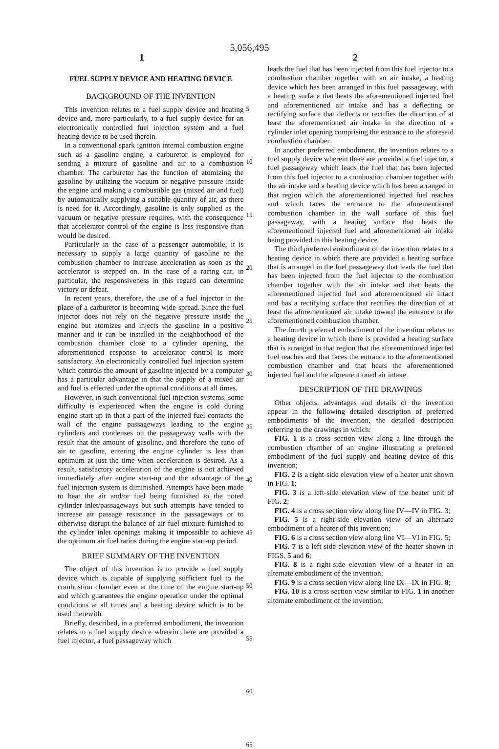5,056,495
1 2
FUEL SUPPLY DEVICE AND HEATING DEVICE
BACKGROUND OF THE INVENTION
This invention relates to a fuel supply device and heating device and, more particularly, to a fuel supply device for an electronically controlled fuel injection system and a fuel heating device to be used therein.
In a conventional spark ignition internal combustion engine such as a gasoline engine, a carburetor is employed for sending a mixture of gasoline and air to a combustion chamber. The carburetor has the function of atomizing the gasoline by utilizing the vacuum or negative pressure inside the engine and making a combustible gas (mixed air and fuel) by automatically supplying a suitable quantity of air, as there is need for it. Accordingly, gasoline is only supplied as the vacuum or negative pressure requires, with the consequence that accelerator control of the engine is less responsive than would be desired.
Particularly in the case of a passenger automobile, it is necessary to supply a large quantity of gasoline to the combustion chamber to increase acceleration as soon as the accelerator is stepped on. In the case of a racing car, in particular, the responsiveness in this regard can determine victory or defeat.
In recent years, therefore, the use of a fuel injector in the place of a carburetor is becoming wide-spread. Since the fuel injector does not rely on the negative pressure inside the engine but atomizes and injects the gasoline in a positive manner and it can be installed in the neighborhood of the combustion chamber close to a cylinder opening, the aforementioned response to accelerator control is more satisfactory. An electronically controlled fuel injection system which controls the amount of gasoline injected by a computer has a particular advantage in that the supply of a mixed air and fuel is effected under the optimal conditions at all times.
However, in such conventional fuel injection systems, some difficulty is experienced when the engine is cold during engine start-up in that a part of the injected fuel contacts the wall of the engine passageways leading to the engine cylinders and condenses on the passageway walls with the result that the amount of gasoline, and therefore the ratio of air to gasoline, entering the engine cylinder is less than optimum at just the time when acceleration is desired. As a result, satisfactory acceleration of the engine is not achieved immediately after engine start-up and the advantage of the fuel injection system is diminished. Attempts have been made to heat the air and/or fuel being furnished to the noted cylinder inlet/passageways but such attempts have tended to increase air passage resistance in the passageways or to otherwise disrupt the balance of air fuel mixture furnished to the cylinder inlet openings making it impossible to achieve the optimum air fuel ratios during the engine start-up period.
BRIEF SUMMARY OF THE INVENTION
The object of this invention is to provide a fuel supply device which is capable of supplying sufficient fuel to the combustion chamber even at the time of the engine start-up and which guarantees the engine operation under the optimal conditions at all times and a heating device which is to be used therewith.
Briefly, described, in a preferred embodiment, the invention relates to a fuel supply device wherein there are provided a fuel injector, a fuel passageway which
5
10
15
20
25
30
35
40
45
50
55
60
65
leads the fuel that has been injected from this fuel injector to a combustion chamber together with an air intake, a heating device which has been arranged in this fuel passageway, with a heating surface that heats the aforementioned injected fuel and aforementioned air intake and has a deflecting or rectifying surface that deflects or rectifies the direction of at least the aforementioned air intake in the direction of a cylinder inlet opening comprising the entrance to the aforesaid combustion chamber.
In another preferred embodiment, the invention relates to a fuel supply device wherein there are provided a fuel injector, a fuel passageway which leads the fuel that has been injected from this fuel injector to a combustion chamber together with the air intake and a heating device which has been arranged in that region which the aforementioned injected fuel reaches and which faces the entrance to the aforementioned combustion chamber in the wall surface of this fuel passageway, with a heating surface that heats the aforementioned injected fuel and aforementioned air intake being provided in this heating device.
The third preferred embodiment of the invention relates to a heating device in which there are provided a heating surface that is arranged in the fuel passageway that leads the fuel that has been injected from the fuel injector to the combustion chamber together with the air intake and that heats the aforementioned injected fuel and aforementioned air intact and has a rectifying surface that rectifies the direction of at least the aforementioned air intake toward the entrance to the aforementioned combustion chamber.
The fourth preferred embodiment of the invention relates to a heating device in which there is provided a heating surface that is arranged in that region that the aforementioned injected fuel reaches and that faces the entrance to the aforementioned combustion chamber and that heats the aforementioned injected fuel and the aforementioned air intake.
DESCRIPTION OF THE DRAWINGS
Other objects, advantages and details of the invention appear in the following detailed description of preferred embodiments of the invention, the detailed description referring to the drawings in which:
FIG. 1 is a cross section view along a line through the combustion chamber of an engine illustrating a preferred embodiment of the fuel supply and heating device of this invention;
FIG. 2 is a right-side elevation view of a heater unit shown in FIG. 1;
FIG. 3 is a left-side elevation view of the heater unit of FIG. 2;
FIG. 4 is a cross section view along line IV—IV in FIG. 3;
FIG. 5 is a right-side elevation view of an alternate embodiment of a heater of this invention;
FIG. 6 is a cross section view along line VI—VI in FIG. 5;
FIG. 7 is a left-side elevation view of the heater shown in FIGS. 5 and 6;
FIG. 8 is a right-side elevation view of a heater in an alternate embodiment of the invention;
FIG. 9 is a cross section view along line IX—IX in FIG. 8;
FIG. 10 is a cross section view similar to FIG. 1 in another alternate embodiment of the invention;